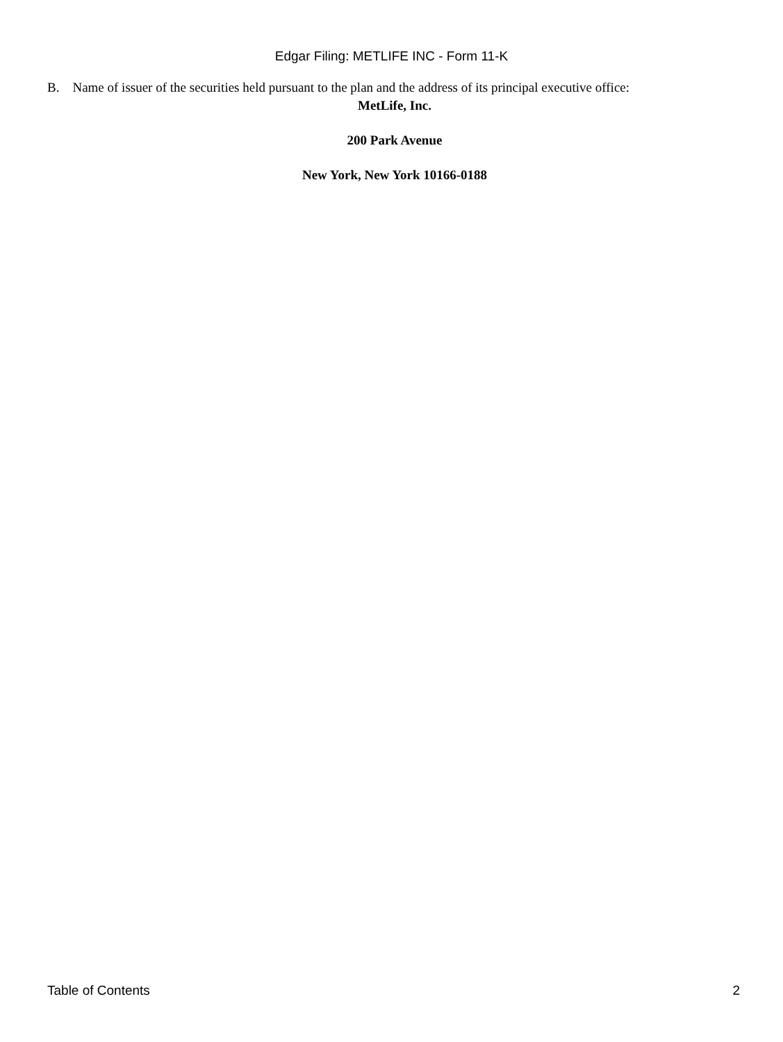Edgar Filing: METLIFE INC - Form 11-K
B. Name of issuer of the securities held pursuant to the plan and the address of its principal executive office:
MetLife, Inc.
200 Park Avenue
New York, New York 10166-0188
Table of Contents 2